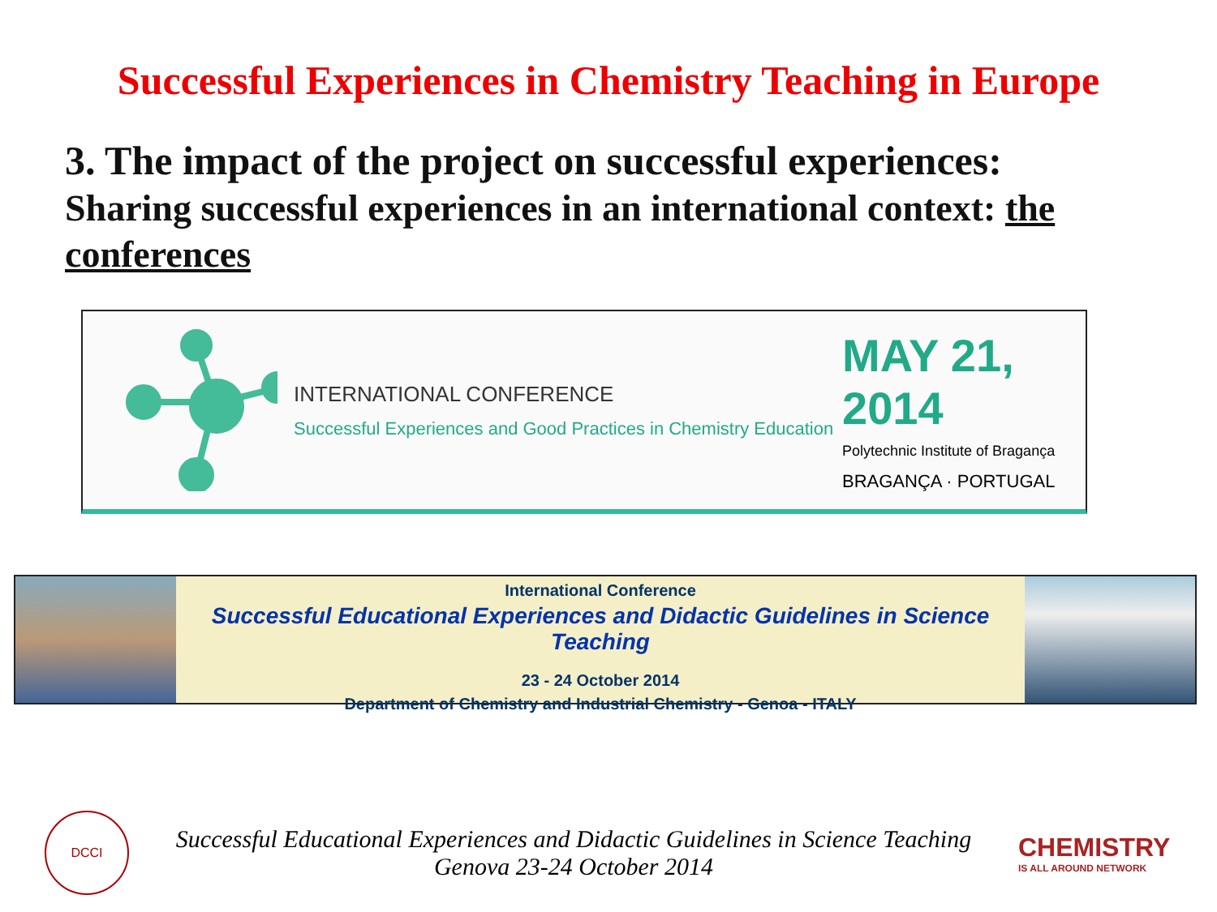Successful Experiences in Chemistry Teaching in Europe
3. The impact of the project on successful experiences:
Sharing successful experiences in an international context: the conferences
INTERNATIONAL CONFERENCE
Successful Experiences and Good Practices in Chemistry Education
MAY 21, 2014
Polytechnic Institute of Bragança
BRAGANÇA · PORTUGAL
International Conference
Successful Educational Experiences and Didactic Guidelines in Science Teaching
23 - 24 October 2014
Department of Chemistry and Industrial Chemistry - Genoa - ITALY
DCCI
Successful Educational Experiences and Didactic Guidelines in Science Teaching
Genova 23-24 October 2014
CHEMISTRY
IS ALL AROUND NETWORK